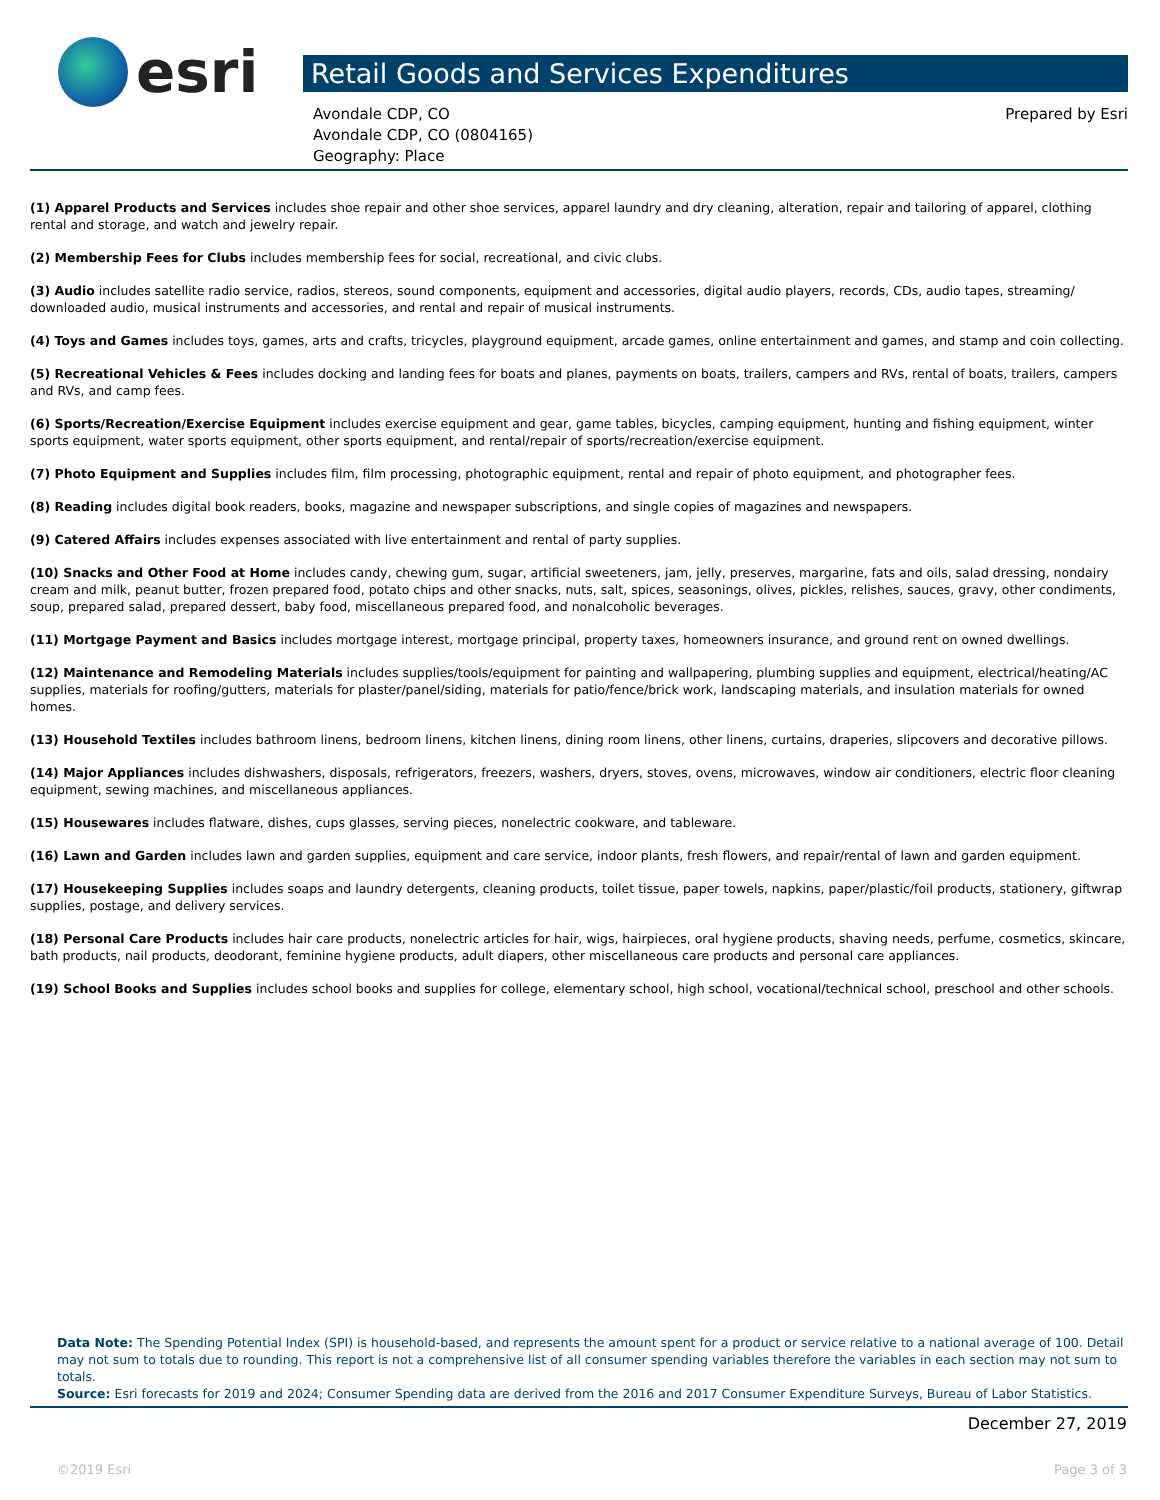esri
Retail Goods and Services Expenditures
Avondale CDP, CO
Avondale CDP, CO (0804165)
Geography: Place
Prepared by Esri
(1) Apparel Products and Services includes shoe repair and other shoe services, apparel laundry and dry cleaning, alteration, repair and tailoring of apparel, clothing rental and storage, and watch and jewelry repair.
(2) Membership Fees for Clubs includes membership fees for social, recreational, and civic clubs.
(3) Audio includes satellite radio service, radios, stereos, sound components, equipment and accessories, digital audio players, records, CDs, audio tapes, streaming/ downloaded audio, musical instruments and accessories, and rental and repair of musical instruments.
(4) Toys and Games includes toys, games, arts and crafts, tricycles, playground equipment, arcade games, online entertainment and games, and stamp and coin collecting.
(5) Recreational Vehicles & Fees includes docking and landing fees for boats and planes, payments on boats, trailers, campers and RVs, rental of boats, trailers, campers and RVs, and camp fees.
(6) Sports/Recreation/Exercise Equipment includes exercise equipment and gear, game tables, bicycles, camping equipment, hunting and fishing equipment, winter sports equipment, water sports equipment, other sports equipment, and rental/repair of sports/recreation/exercise equipment.
(7) Photo Equipment and Supplies includes film, film processing, photographic equipment, rental and repair of photo equipment, and photographer fees.
(8) Reading includes digital book readers, books, magazine and newspaper subscriptions, and single copies of magazines and newspapers.
(9) Catered Affairs includes expenses associated with live entertainment and rental of party supplies.
(10) Snacks and Other Food at Home includes candy, chewing gum, sugar, artificial sweeteners, jam, jelly, preserves, margarine, fats and oils, salad dressing, nondairy cream and milk, peanut butter, frozen prepared food, potato chips and other snacks, nuts, salt, spices, seasonings, olives, pickles, relishes, sauces, gravy, other condiments, soup, prepared salad, prepared dessert, baby food, miscellaneous prepared food, and nonalcoholic beverages.
(11) Mortgage Payment and Basics includes mortgage interest, mortgage principal, property taxes, homeowners insurance, and ground rent on owned dwellings.
(12) Maintenance and Remodeling Materials includes supplies/tools/equipment for painting and wallpapering, plumbing supplies and equipment, electrical/heating/AC supplies, materials for roofing/gutters, materials for plaster/panel/siding, materials for patio/fence/brick work, landscaping materials, and insulation materials for owned homes.
(13) Household Textiles includes bathroom linens, bedroom linens, kitchen linens, dining room linens, other linens, curtains, draperies, slipcovers and decorative pillows.
(14) Major Appliances includes dishwashers, disposals, refrigerators, freezers, washers, dryers, stoves, ovens, microwaves, window air conditioners, electric floor cleaning equipment, sewing machines, and miscellaneous appliances.
(15) Housewares includes flatware, dishes, cups glasses, serving pieces, nonelectric cookware, and tableware.
(16) Lawn and Garden includes lawn and garden supplies, equipment and care service, indoor plants, fresh flowers, and repair/rental of lawn and garden equipment.
(17) Housekeeping Supplies includes soaps and laundry detergents, cleaning products, toilet tissue, paper towels, napkins, paper/plastic/foil products, stationery, giftwrap supplies, postage, and delivery services.
(18) Personal Care Products includes hair care products, nonelectric articles for hair, wigs, hairpieces, oral hygiene products, shaving needs, perfume, cosmetics, skincare, bath products, nail products, deodorant, feminine hygiene products, adult diapers, other miscellaneous care products and personal care appliances.
(19) School Books and Supplies includes school books and supplies for college, elementary school, high school, vocational/technical school, preschool and other schools.
Data Note: The Spending Potential Index (SPI) is household-based, and represents the amount spent for a product or service relative to a national average of 100. Detail may not sum to totals due to rounding. This report is not a comprehensive list of all consumer spending variables therefore the variables in each section may not sum to totals.
Source: Esri forecasts for 2019 and 2024; Consumer Spending data are derived from the 2016 and 2017 Consumer Expenditure Surveys, Bureau of Labor Statistics.
December 27, 2019
©2019 Esri Page 3 of 3